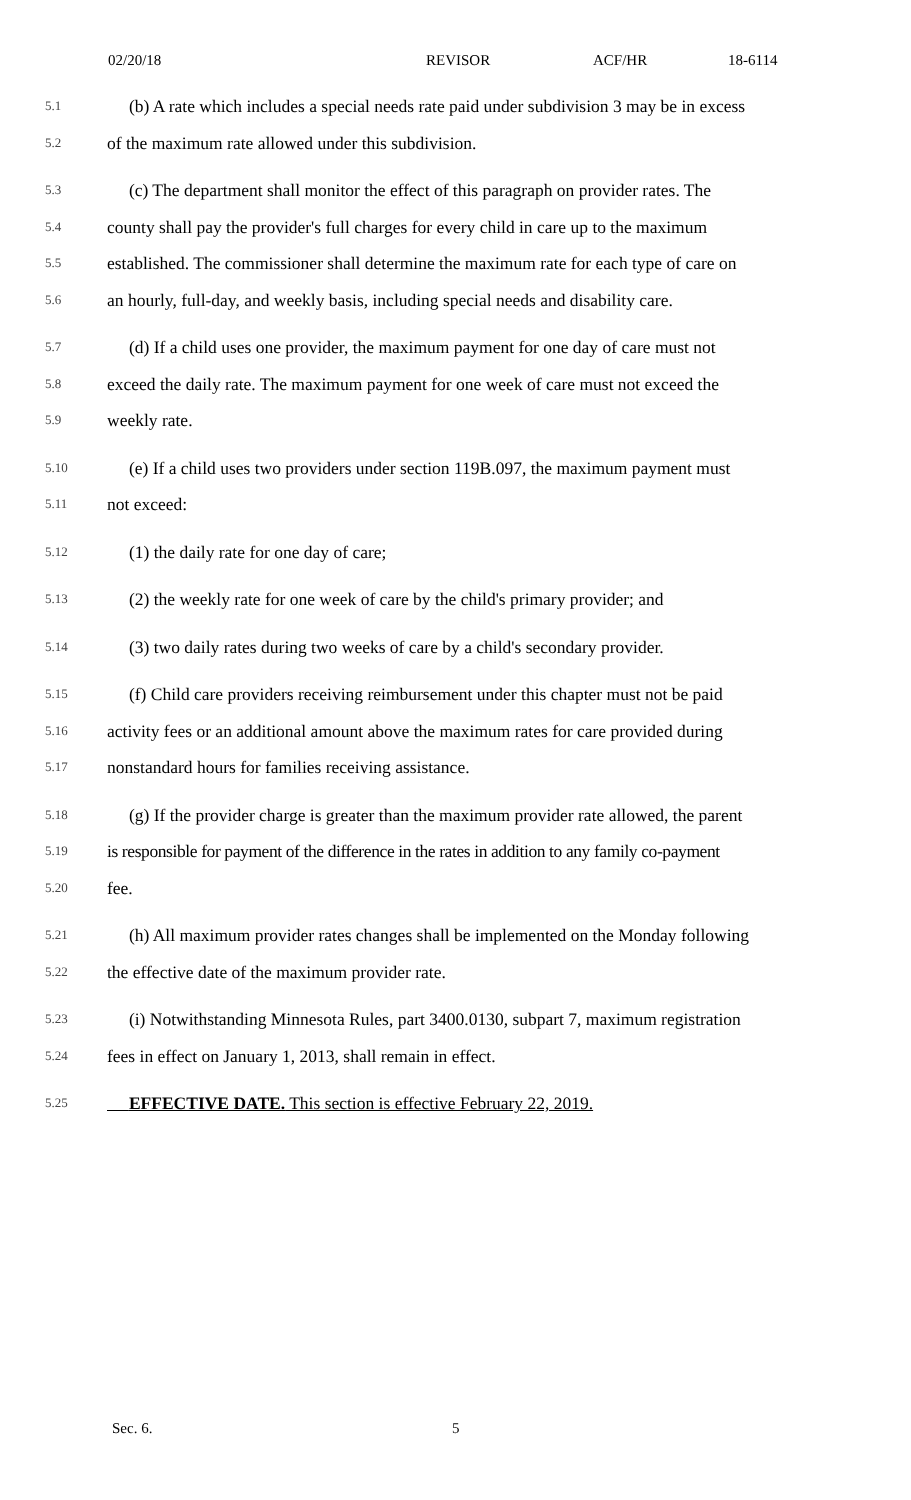02/20/18 REVISOR ACF/HR 18-6114
5.1 (b) A rate which includes a special needs rate paid under subdivision 3 may be in excess
5.2 of the maximum rate allowed under this subdivision.
5.3 (c) The department shall monitor the effect of this paragraph on provider rates. The
5.4 county shall pay the provider's full charges for every child in care up to the maximum
5.5 established. The commissioner shall determine the maximum rate for each type of care on
5.6 an hourly, full-day, and weekly basis, including special needs and disability care.
5.7 (d) If a child uses one provider, the maximum payment for one day of care must not
5.8 exceed the daily rate. The maximum payment for one week of care must not exceed the
5.9 weekly rate.
5.10 (e) If a child uses two providers under section 119B.097, the maximum payment must
5.11 not exceed:
5.12 (1) the daily rate for one day of care;
5.13 (2) the weekly rate for one week of care by the child's primary provider; and
5.14 (3) two daily rates during two weeks of care by a child's secondary provider.
5.15 (f) Child care providers receiving reimbursement under this chapter must not be paid
5.16 activity fees or an additional amount above the maximum rates for care provided during
5.17 nonstandard hours for families receiving assistance.
5.18 (g) If the provider charge is greater than the maximum provider rate allowed, the parent
5.19 is responsible for payment of the difference in the rates in addition to any family co-payment
5.20 fee.
5.21 (h) All maximum provider rates changes shall be implemented on the Monday following
5.22 the effective date of the maximum provider rate.
5.23 (i) Notwithstanding Minnesota Rules, part 3400.0130, subpart 7, maximum registration
5.24 fees in effect on January 1, 2013, shall remain in effect.
5.25 EFFECTIVE DATE. This section is effective February 22, 2019.
Sec. 6. 5